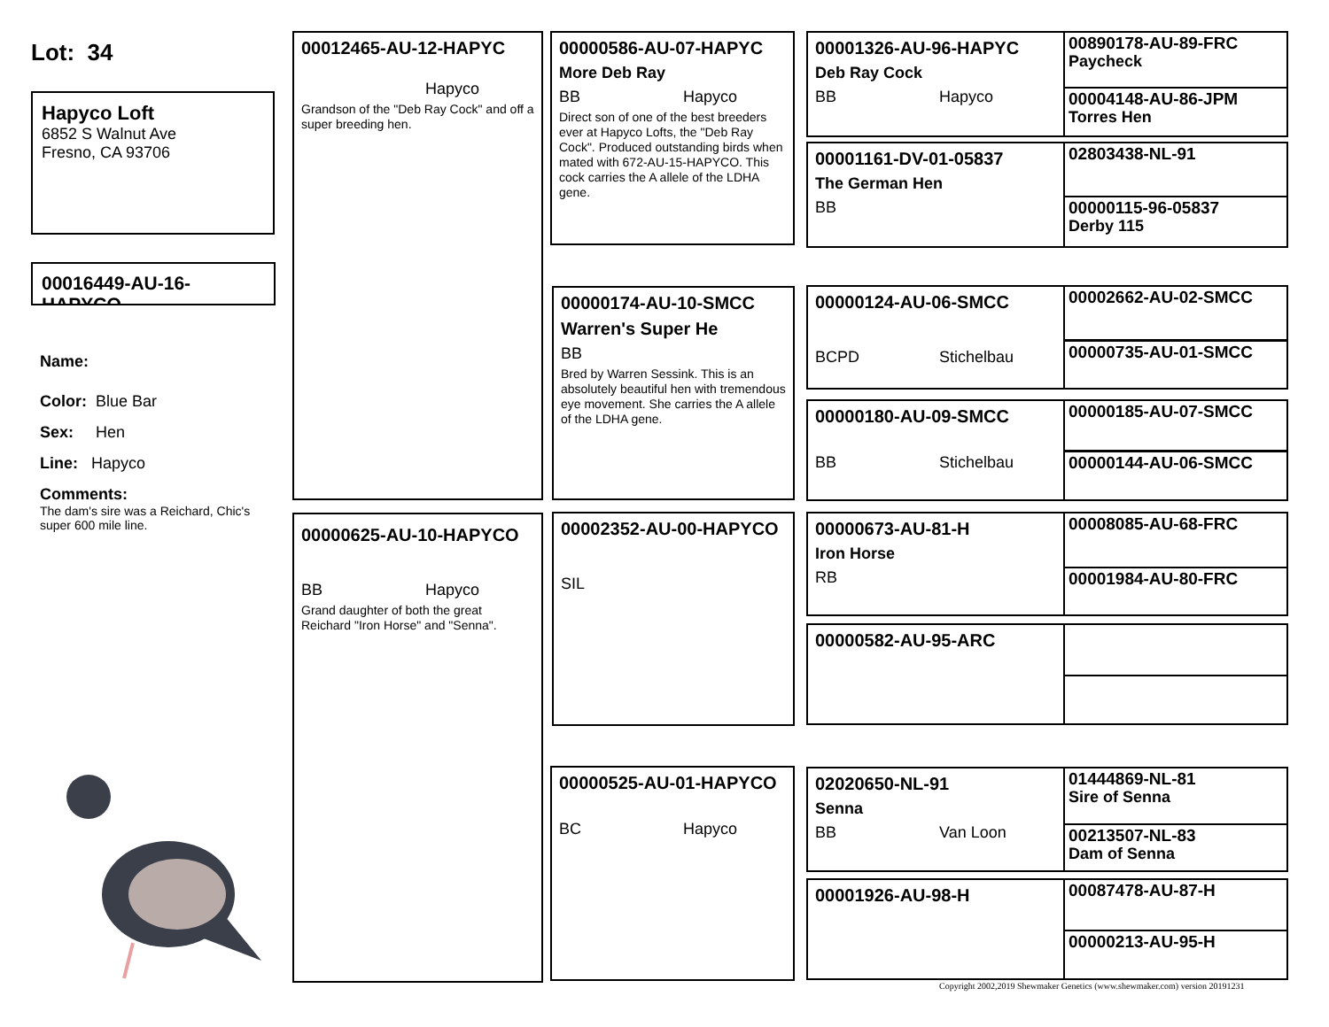Lot: 34
Hapyco Loft
6852 S Walnut Ave
Fresno, CA 93706
00016449-AU-16-HAPYCO
Name:
Color: Blue Bar
Sex: Hen
Line: Hapyco
Comments:
The dam's sire was a Reichard, Chic's super 600 mile line.
00012465-AU-12-HAPYC
Hapyco
Grandson of the "Deb Ray Cock" and off a super breeding hen.
00000625-AU-10-HAPYCO
BB Hapyco
Grand daughter of both the great Reichard "Iron Horse" and "Senna".
00000586-AU-07-HAPYC
More Deb Ray
BB Hapyco
Direct son of one of the best breeders ever at Hapyco Lofts, the "Deb Ray Cock". Produced outstanding birds when mated with 672-AU-15-HAPYCO. This cock carries the A allele of the LDHA gene.
00000174-AU-10-SMCC
Warren's Super He
BB
Bred by Warren Sessink. This is an absolutely beautiful hen with tremendous eye movement. She carries the A allele of the LDHA gene.
00002352-AU-00-HAPYCO
SIL
00000525-AU-01-HAPYCO
BC Hapyco
00001326-AU-96-HAPYC
Deb Ray Cock
BB Hapyco
00001161-DV-01-05837
The German Hen
BB
00000124-AU-06-SMCC
BCPD Stichelbau
00000180-AU-09-SMCC
BB Stichelbau
00000673-AU-81-H
Iron Horse
RB
00000582-AU-95-ARC
02020650-NL-91
Senna
BB Van Loon
00001926-AU-98-H
00890178-AU-89-FRC
Paycheck
00004148-AU-86-JPM
Torres Hen
02803438-NL-91
00000115-96-05837
Derby 115
00002662-AU-02-SMCC
00000735-AU-01-SMCC
00000185-AU-07-SMCC
00000144-AU-06-SMCC
00008085-AU-68-FRC
00001984-AU-80-FRC
01444869-NL-81
Sire of Senna
00213507-NL-83
Dam of Senna
00087478-AU-87-H
00000213-AU-95-H
Copyright 2002,2019 Shewmaker Genetics (www.shewmaker.com) version 20191231